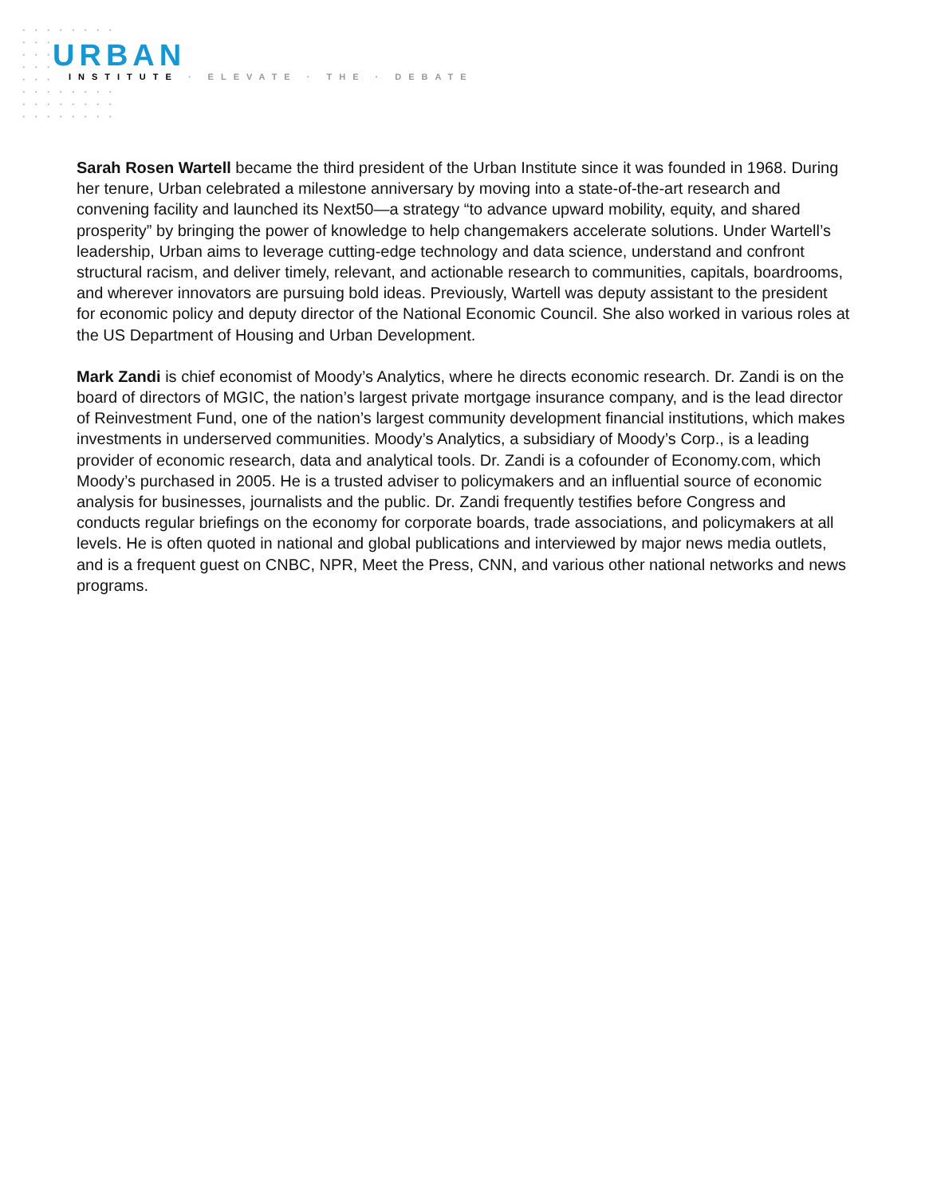URBAN
INSTITUTE · ELEVATE · THE · DEBATE
Sarah Rosen Wartell became the third president of the Urban Institute since it was founded in 1968. During her tenure, Urban celebrated a milestone anniversary by moving into a state-of-the-art research and convening facility and launched its Next50—a strategy “to advance upward mobility, equity, and shared prosperity” by bringing the power of knowledge to help changemakers accelerate solutions. Under Wartell’s leadership, Urban aims to leverage cutting-edge technology and data science, understand and confront structural racism, and deliver timely, relevant, and actionable research to communities, capitals, boardrooms, and wherever innovators are pursuing bold ideas. Previously, Wartell was deputy assistant to the president for economic policy and deputy director of the National Economic Council. She also worked in various roles at the US Department of Housing and Urban Development.
Mark Zandi is chief economist of Moody’s Analytics, where he directs economic research. Dr. Zandi is on the board of directors of MGIC, the nation’s largest private mortgage insurance company, and is the lead director of Reinvestment Fund, one of the nation’s largest community development financial institutions, which makes investments in underserved communities. Moody’s Analytics, a subsidiary of Moody’s Corp., is a leading provider of economic research, data and analytical tools. Dr. Zandi is a cofounder of Economy.com, which Moody’s purchased in 2005. He is a trusted adviser to policymakers and an influential source of economic analysis for businesses, journalists and the public. Dr. Zandi frequently testifies before Congress and conducts regular briefings on the economy for corporate boards, trade associations, and policymakers at all levels. He is often quoted in national and global publications and interviewed by major news media outlets, and is a frequent guest on CNBC, NPR, Meet the Press, CNN, and various other national networks and news programs.